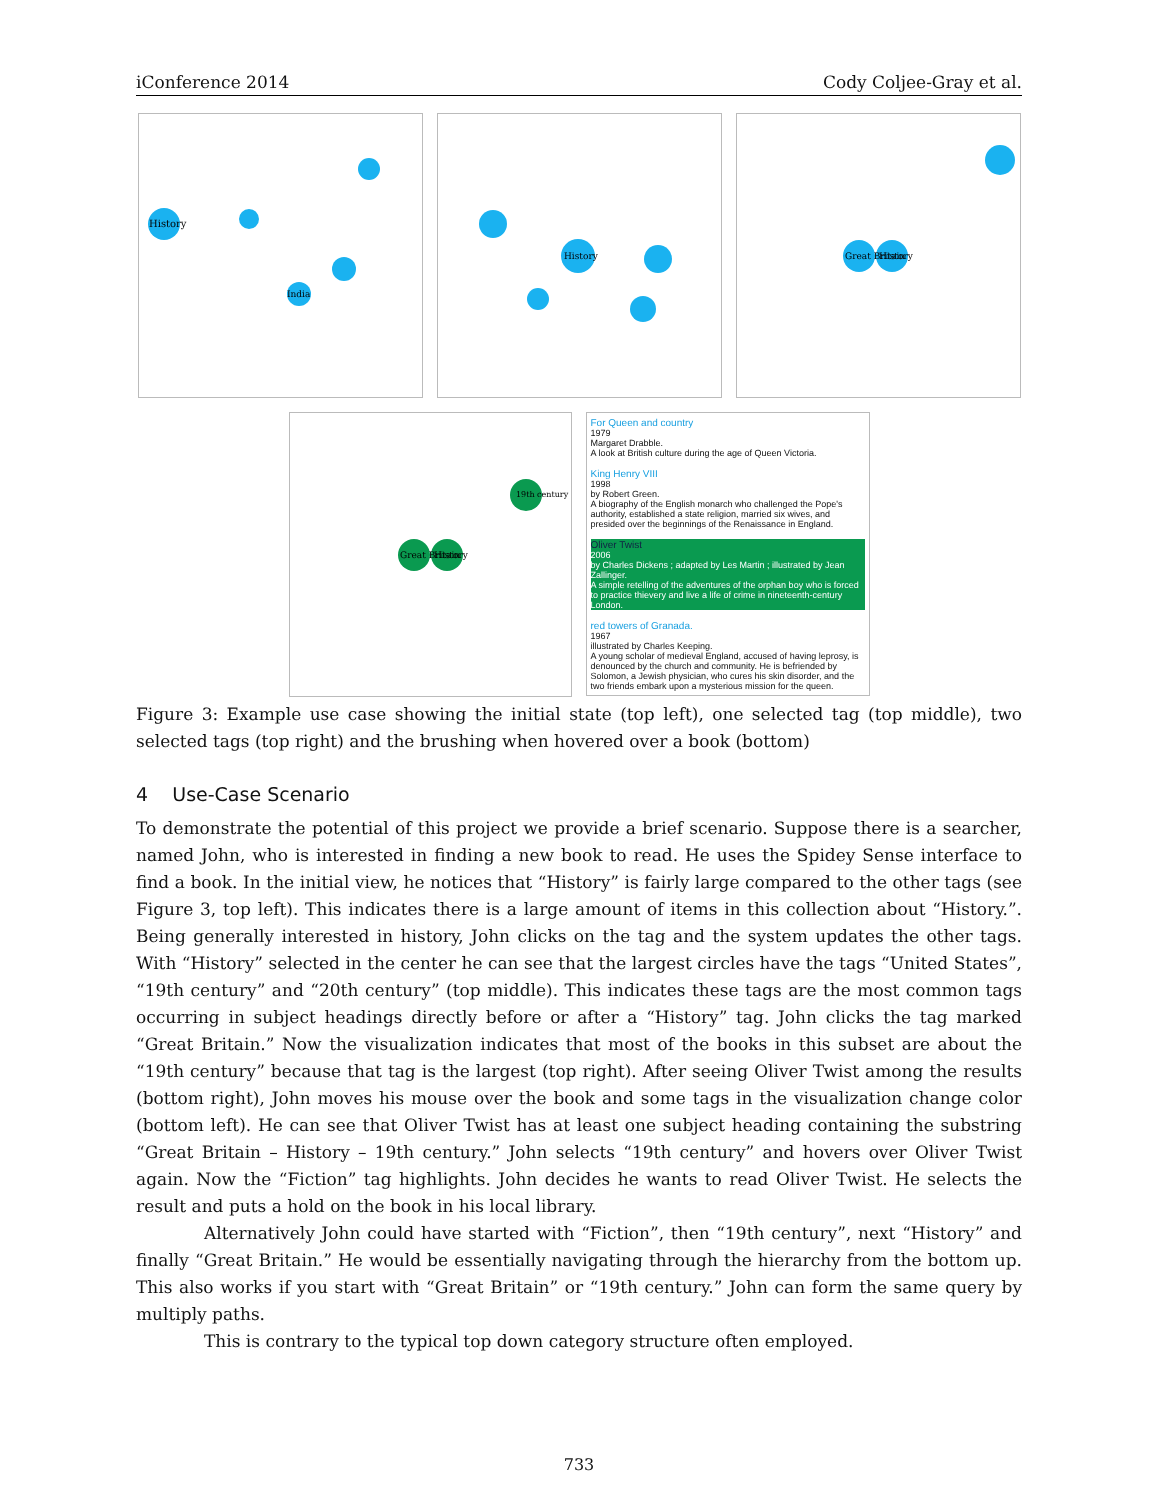iConference 2014 Cody Coljee-Gray et al.
History
India
History
Great Britain
History
Great Britain
History
19th century
For Queen and country
1979
Margaret Drabble.
A look at British culture during the age of Queen Victoria.
King Henry VIII
1998
by Robert Green.
A biography of the English monarch who challenged the Pope's authority, established a state religion, married six wives, and presided over the beginnings of the Renaissance in England.
Oliver Twist
2006
by Charles Dickens ; adapted by Les Martin ; illustrated by Jean Zallinger.
A simple retelling of the adventures of the orphan boy who is forced to practice thievery and live a life of crime in nineteenth-century London.
red towers of Granada.
1967
illustrated by Charles Keeping.
A young scholar of medieval England, accused of having leprosy, is denounced by the church and community. He is befriended by Solomon, a Jewish physician, who cures his skin disorder, and the two friends embark upon a mysterious mission for the queen.
Figure 3: Example use case showing the initial state (top left), one selected tag (top middle), two selected tags (top right) and the brushing when hovered over a book (bottom)
4 Use-Case Scenario
To demonstrate the potential of this project we provide a brief scenario. Suppose there is a searcher, named John, who is interested in finding a new book to read. He uses the Spidey Sense interface to find a book. In the initial view, he notices that “History” is fairly large compared to the other tags (see Figure 3, top left). This indicates there is a large amount of items in this collection about “History.”. Being generally interested in history, John clicks on the tag and the system updates the other tags. With “History” selected in the center he can see that the largest circles have the tags “United States”, “19th century” and “20th century” (top middle). This indicates these tags are the most common tags occurring in subject headings directly before or after a “History” tag. John clicks the tag marked “Great Britain.” Now the visualization indicates that most of the books in this subset are about the “19th century” because that tag is the largest (top right). After seeing Oliver Twist among the results (bottom right), John moves his mouse over the book and some tags in the visualization change color (bottom left). He can see that Oliver Twist has at least one subject heading containing the substring “Great Britain – History – 19th century.” John selects “19th century” and hovers over Oliver Twist again. Now the “Fiction” tag highlights. John decides he wants to read Oliver Twist. He selects the result and puts a hold on the book in his local library.
Alternatively John could have started with “Fiction”, then “19th century”, next “History” and finally “Great Britain.” He would be essentially navigating through the hierarchy from the bottom up. This also works if you start with “Great Britain” or “19th century.” John can form the same query by multiply paths.
This is contrary to the typical top down category structure often employed.
733